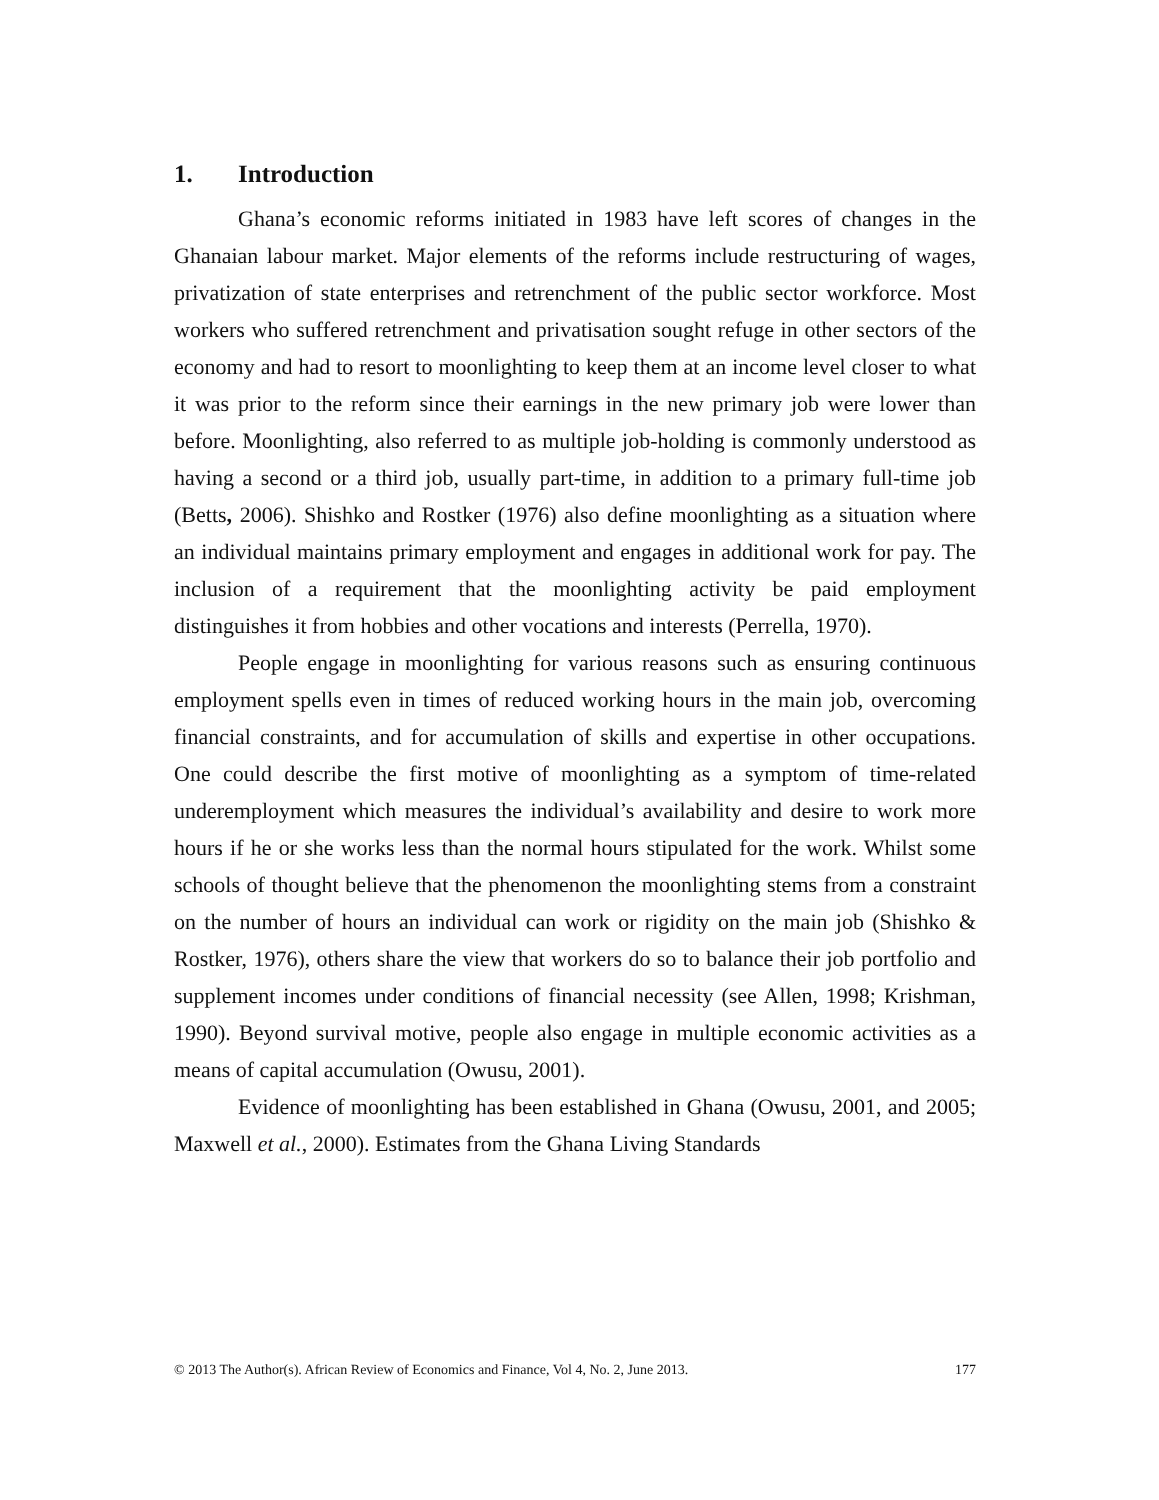1. Introduction
Ghana’s economic reforms initiated in 1983 have left scores of changes in the Ghanaian labour market. Major elements of the reforms include restructuring of wages, privatization of state enterprises and retrenchment of the public sector workforce. Most workers who suffered retrenchment and privatisation sought refuge in other sectors of the economy and had to resort to moonlighting to keep them at an income level closer to what it was prior to the reform since their earnings in the new primary job were lower than before. Moonlighting, also referred to as multiple job-holding is commonly understood as having a second or a third job, usually part-time, in addition to a primary full-time job (Betts, 2006). Shishko and Rostker (1976) also define moonlighting as a situation where an individual maintains primary employment and engages in additional work for pay. The inclusion of a requirement that the moonlighting activity be paid employment distinguishes it from hobbies and other vocations and interests (Perrella, 1970).
People engage in moonlighting for various reasons such as ensuring continuous employment spells even in times of reduced working hours in the main job, overcoming financial constraints, and for accumulation of skills and expertise in other occupations. One could describe the first motive of moonlighting as a symptom of time-related underemployment which measures the individual’s availability and desire to work more hours if he or she works less than the normal hours stipulated for the work. Whilst some schools of thought believe that the phenomenon the moonlighting stems from a constraint on the number of hours an individual can work or rigidity on the main job (Shishko & Rostker, 1976), others share the view that workers do so to balance their job portfolio and supplement incomes under conditions of financial necessity (see Allen, 1998; Krishman, 1990). Beyond survival motive, people also engage in multiple economic activities as a means of capital accumulation (Owusu, 2001).
Evidence of moonlighting has been established in Ghana (Owusu, 2001, and 2005; Maxwell et al., 2000). Estimates from the Ghana Living Standards
© 2013 The Author(s). African Review of Economics and Finance, Vol 4, No. 2, June 2013. 177